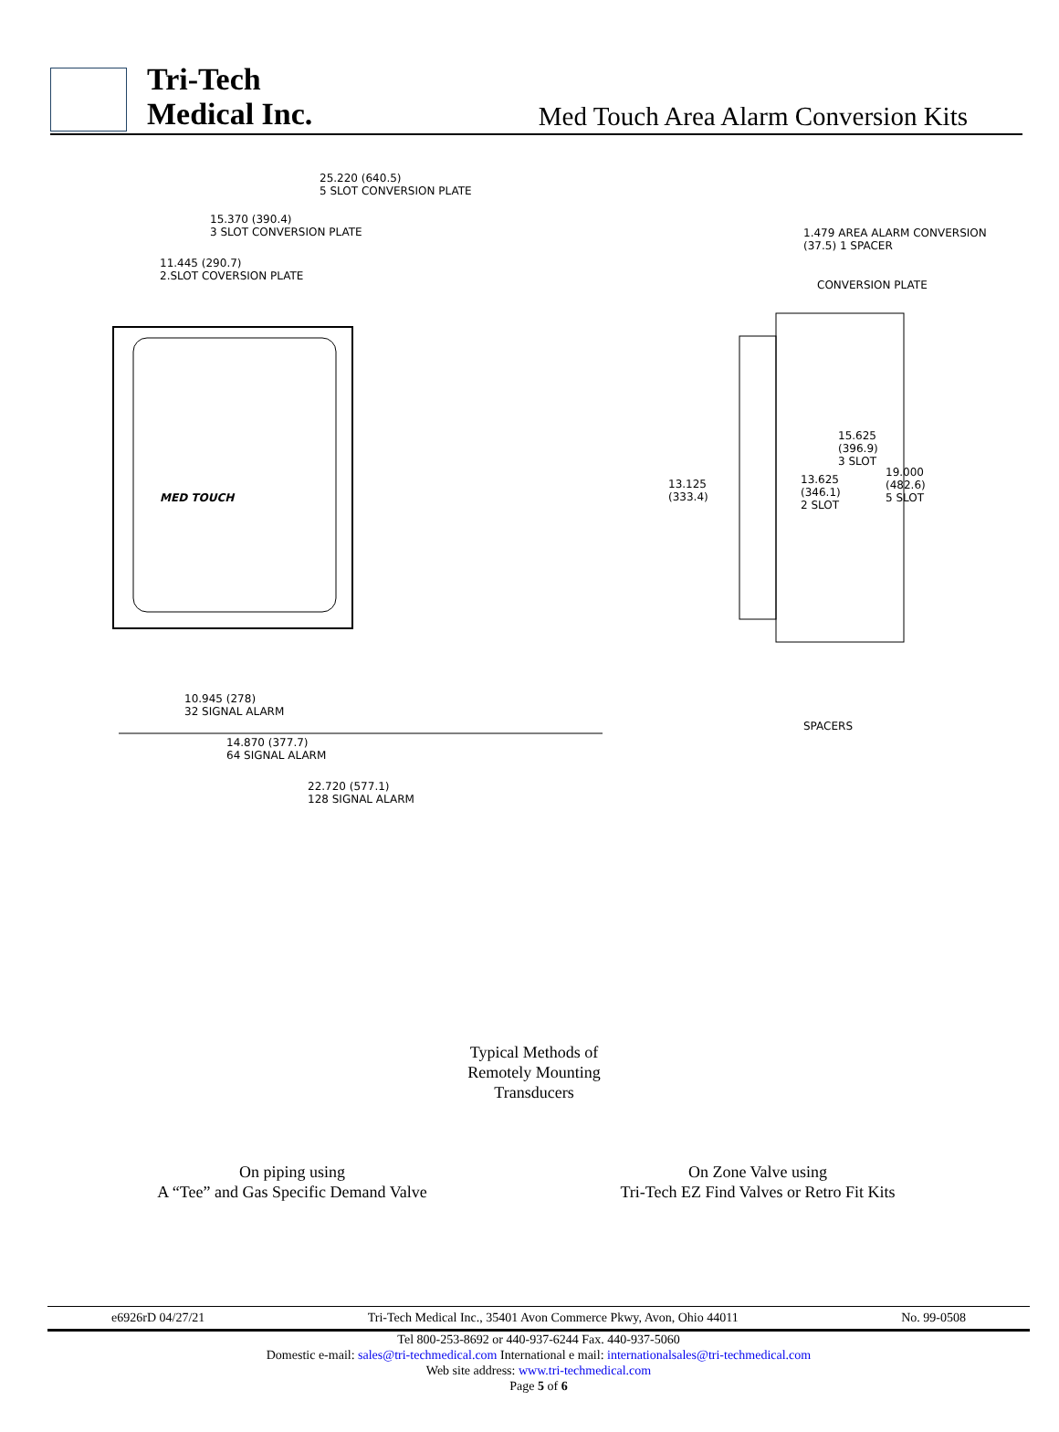Tri-Tech
Medical Inc.
Med Touch Area Alarm Conversion Kits
25.220 (640.5)
5 SLOT CONVERSION PLATE
15.370 (390.4)
3 SLOT CONVERSION PLATE
11.445 (290.7)
2.SLOT COVERSION PLATE
1.479 AREA ALARM CONVERSION
(37.5) 1 SPACER
CONVERSION PLATE
MED TOUCH
15.625
(396.9)
3 SLOT
13.125
(333.4)
13.625
(346.1)
2 SLOT
19.000
(482.6)
5 SLOT
SPACERS
10.945 (278)
32 SIGNAL ALARM
14.870 (377.7)
64 SIGNAL ALARM
22.720 (577.1)
128 SIGNAL ALARM
Typical Methods of
Remotely Mounting
Transducers
On piping using
A “Tee” and Gas Specific Demand Valve
On Zone Valve using
Tri-Tech EZ Find Valves or Retro Fit Kits
e6926rD 04/27/21 Tri-Tech Medical Inc., 35401 Avon Commerce Pkwy, Avon, Ohio 44011 No. 99-0508
Tel 800-253-8692 or 440-937-6244 Fax. 440-937-5060
Domestic e-mail: sales@tri-techmedical.com International e mail: internationalsales@tri-techmedical.com
Web site address: www.tri-techmedical.com
Page 5 of 6